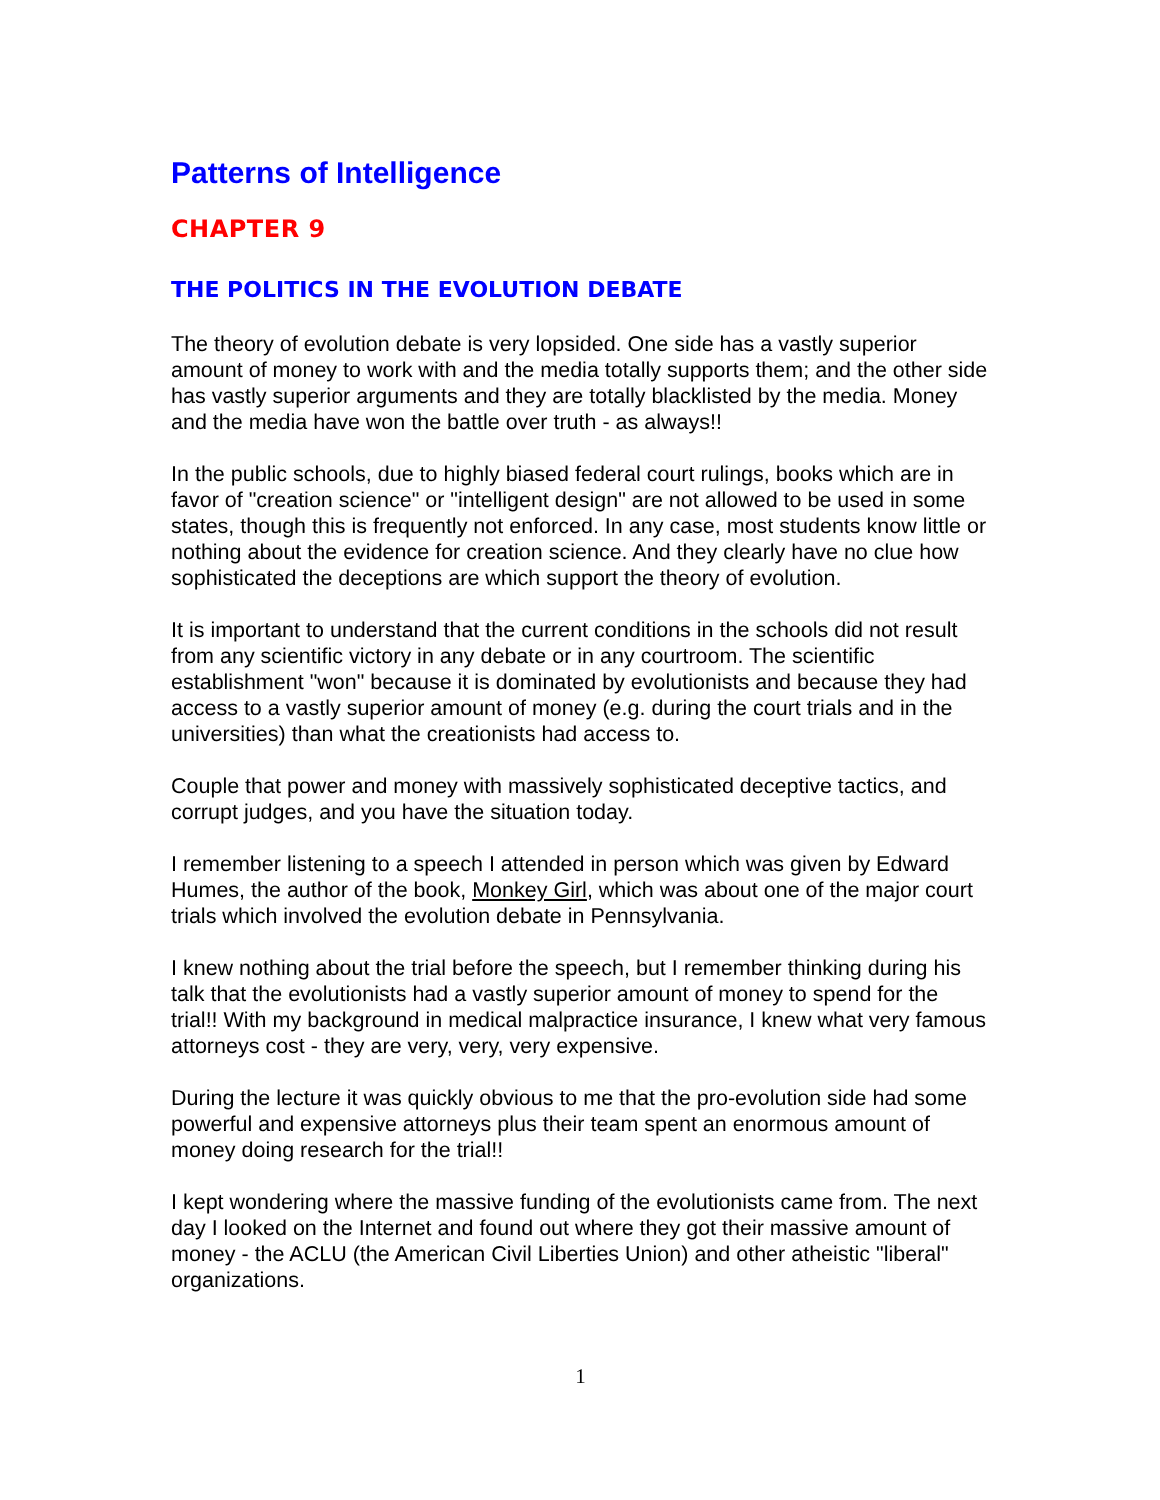Patterns of Intelligence
CHAPTER 9
THE POLITICS IN THE EVOLUTION DEBATE
The theory of evolution debate is very lopsided. One side has a vastly superior amount of money to work with and the media totally supports them; and the other side has vastly superior arguments and they are totally blacklisted by the media. Money and the media have won the battle over truth - as always!!
In the public schools, due to highly biased federal court rulings, books which are in favor of "creation science" or "intelligent design" are not allowed to be used in some states, though this is frequently not enforced. In any case, most students know little or nothing about the evidence for creation science. And they clearly have no clue how sophisticated the deceptions are which support the theory of evolution.
It is important to understand that the current conditions in the schools did not result from any scientific victory in any debate or in any courtroom. The scientific establishment "won" because it is dominated by evolutionists and because they had access to a vastly superior amount of money (e.g. during the court trials and in the universities) than what the creationists had access to.
Couple that power and money with massively sophisticated deceptive tactics, and corrupt judges, and you have the situation today.
I remember listening to a speech I attended in person which was given by Edward Humes, the author of the book, Monkey Girl, which was about one of the major court trials which involved the evolution debate in Pennsylvania.
I knew nothing about the trial before the speech, but I remember thinking during his talk that the evolutionists had a vastly superior amount of money to spend for the trial!! With my background in medical malpractice insurance, I knew what very famous attorneys cost - they are very, very, very expensive.
During the lecture it was quickly obvious to me that the pro-evolution side had some powerful and expensive attorneys plus their team spent an enormous amount of money doing research for the trial!!
I kept wondering where the massive funding of the evolutionists came from. The next day I looked on the Internet and found out where they got their massive amount of money - the ACLU (the American Civil Liberties Union) and other atheistic "liberal" organizations.
1